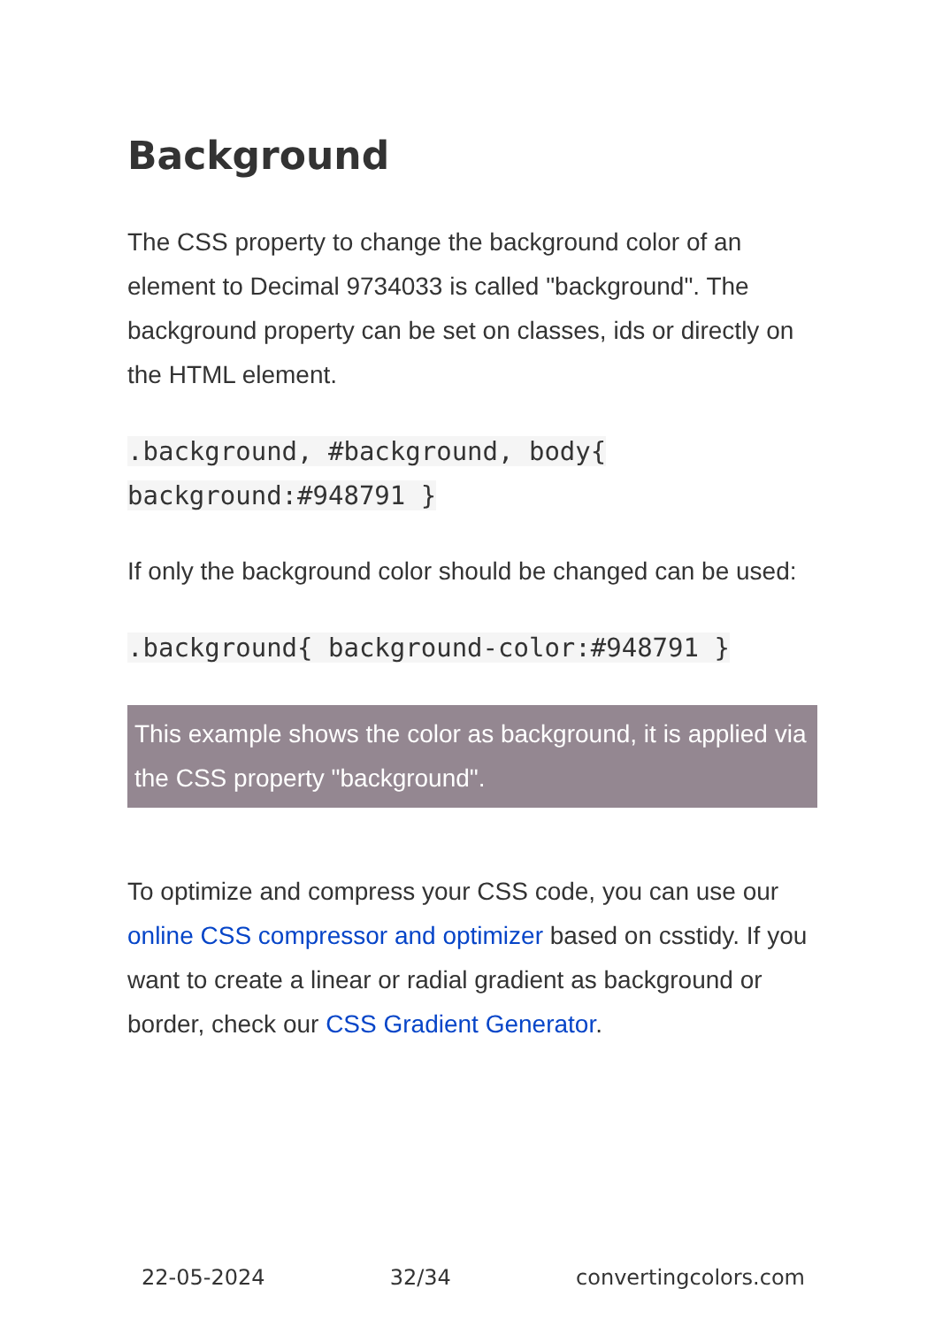Background
The CSS property to change the background color of an element to Decimal 9734033 is called "background". The background property can be set on classes, ids or directly on the HTML element.
.background, #background, body{
background:#948791 }
If only the background color should be changed can be used:
.background{ background-color:#948791 }
This example shows the color as background, it is applied via the CSS property "background".
To optimize and compress your CSS code, you can use our online CSS compressor and optimizer based on csstidy. If you want to create a linear or radial gradient as background or border, check our CSS Gradient Generator.
22-05-2024 32/34 convertingcolors.com